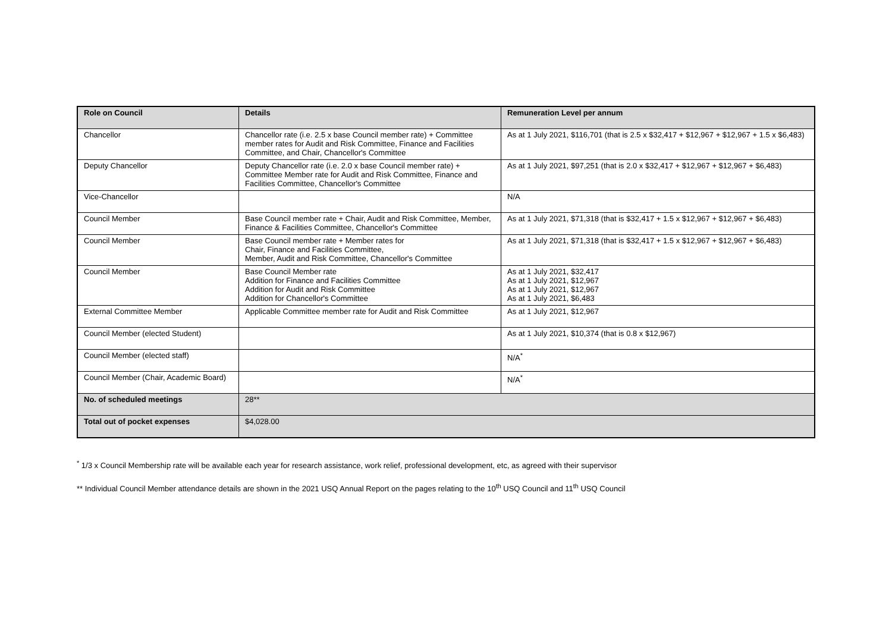| Role on Council | Details | Remuneration Level per annum |
| --- | --- | --- |
| Chancellor | Chancellor rate (i.e. 2.5 x base Council member rate) + Committee member rates for Audit and Risk Committee, Finance and Facilities Committee, and Chair, Chancellor's Committee | As at 1 July 2021, $116,701 (that is 2.5 x $32,417 + $12,967 + $12,967 + 1.5 x $6,483) |
| Deputy Chancellor | Deputy Chancellor rate (i.e. 2.0 x base Council member rate) + Committee Member rate for Audit and Risk Committee, Finance and Facilities Committee, Chancellor's Committee | As at 1 July 2021, $97,251 (that is 2.0 x $32,417 + $12,967 + $12,967 + $6,483) |
| Vice-Chancellor | | N/A |
| Council Member | Base Council member rate + Chair, Audit and Risk Committee, Member, Finance & Facilities Committee, Chancellor's Committee | As at 1 July 2021, $71,318 (that is $32,417 + 1.5 x $12,967 + $12,967 + $6,483) |
| Council Member | Base Council member rate + Member rates for Chair, Finance and Facilities Committee, Member, Audit and Risk Committee, Chancellor's Committee | As at 1 July 2021, $71,318 (that is $32,417 + 1.5 x $12,967 + $12,967 + $6,483) |
| Council Member | Base Council Member rate Addition for Finance and Facilities Committee Addition for Audit and Risk Committee Addition for Chancellor's Committee | As at 1 July 2021, $32,417 As at 1 July 2021, $12,967 As at 1 July 2021, $12,967 As at 1 July 2021, $6,483 |
| External Committee Member | Applicable Committee member rate for Audit and Risk Committee | As at 1 July 2021, $12,967 |
| Council Member (elected Student) | | As at 1 July 2021, $10,374 (that is 0.8 x $12,967) |
| Council Member (elected staff) | | N/A<sup>*</sup> |
| Council Member (Chair, Academic Board) | | N/A<sup>*</sup> |
| No. of scheduled meetings | 28** | |
| Total out of pocket expenses | $4,028.00 | |
<sup>*</sup> 1/3 x Council Membership rate will be available each year for research assistance, work relief, professional development, etc, as agreed with their supervisor
** Individual Council Member attendance details are shown in the 2021 USQ Annual Report on the pages relating to the 10<sup>th</sup> USQ Council and 11<sup>th</sup> USQ Council